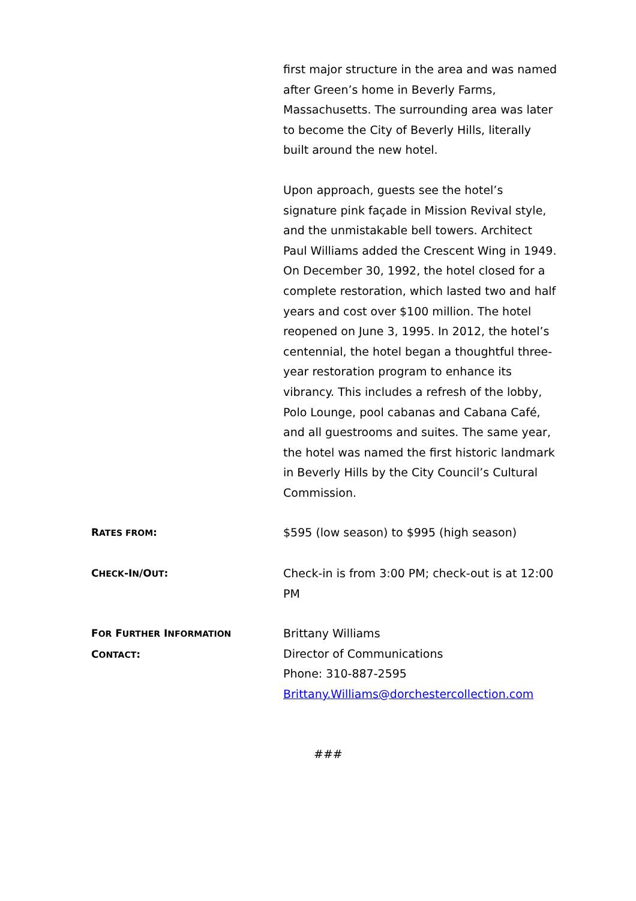first major structure in the area and was named after Green’s home in Beverly Farms, Massachusetts. The surrounding area was later to become the City of Beverly Hills, literally built around the new hotel.
Upon approach, guests see the hotel’s signature pink façade in Mission Revival style, and the unmistakable bell towers. Architect Paul Williams added the Crescent Wing in 1949. On December 30, 1992, the hotel closed for a complete restoration, which lasted two and half years and cost over $100 million. The hotel reopened on June 3, 1995. In 2012, the hotel’s centennial, the hotel began a thoughtful three-year restoration program to enhance its vibrancy. This includes a refresh of the lobby, Polo Lounge, pool cabanas and Cabana Café, and all guestrooms and suites. The same year, the hotel was named the first historic landmark in Beverly Hills by the City Council’s Cultural Commission.
RATES FROM: $595 (low season) to $995 (high season)
CHECK-IN/OUT: Check-in is from 3:00 PM; check-out is at 12:00 PM
FOR FURTHER INFORMATION
CONTACT:
Brittany Williams
Director of Communications
Phone: 310-887-2595
Brittany.Williams@dorchestercollection.com
###